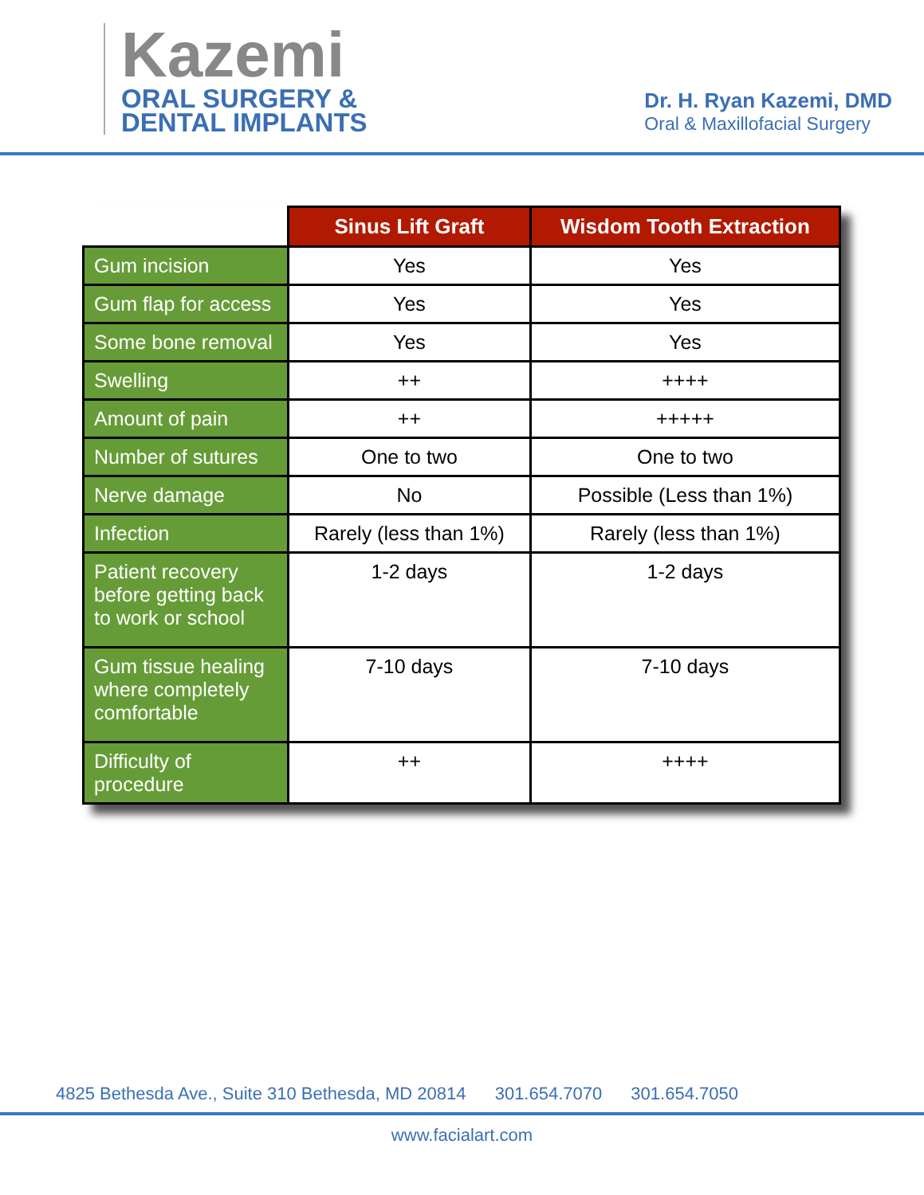Kazemi
ORAL SURGERY &
DENTAL IMPLANTS
Dr. H. Ryan Kazemi, DMD
Oral & Maxillofacial Surgery
| | Sinus Lift Graft | Wisdom Tooth Extraction |
| --- | --- | --- |
| Gum incision | Yes | Yes |
| Gum flap for access | Yes | Yes |
| Some bone removal | Yes | Yes |
| Swelling | ++ | ++++ |
| Amount of pain | ++ | +++++ |
| Number of sutures | One to two | One to two |
| Nerve damage | No | Possible (Less than 1%) |
| Infection | Rarely (less than 1%) | Rarely (less than 1%) |
| Patient recovery before getting back to work or school | 1-2 days | 1-2 days |
| Gum tissue healing where completely comfortable | 7-10 days | 7-10 days |
| Difficulty of procedure | ++ | ++++ |
4825 Bethesda Ave., Suite 310 Bethesda, MD 20814 301.654.7070 301.654.7050
www.facialart.com